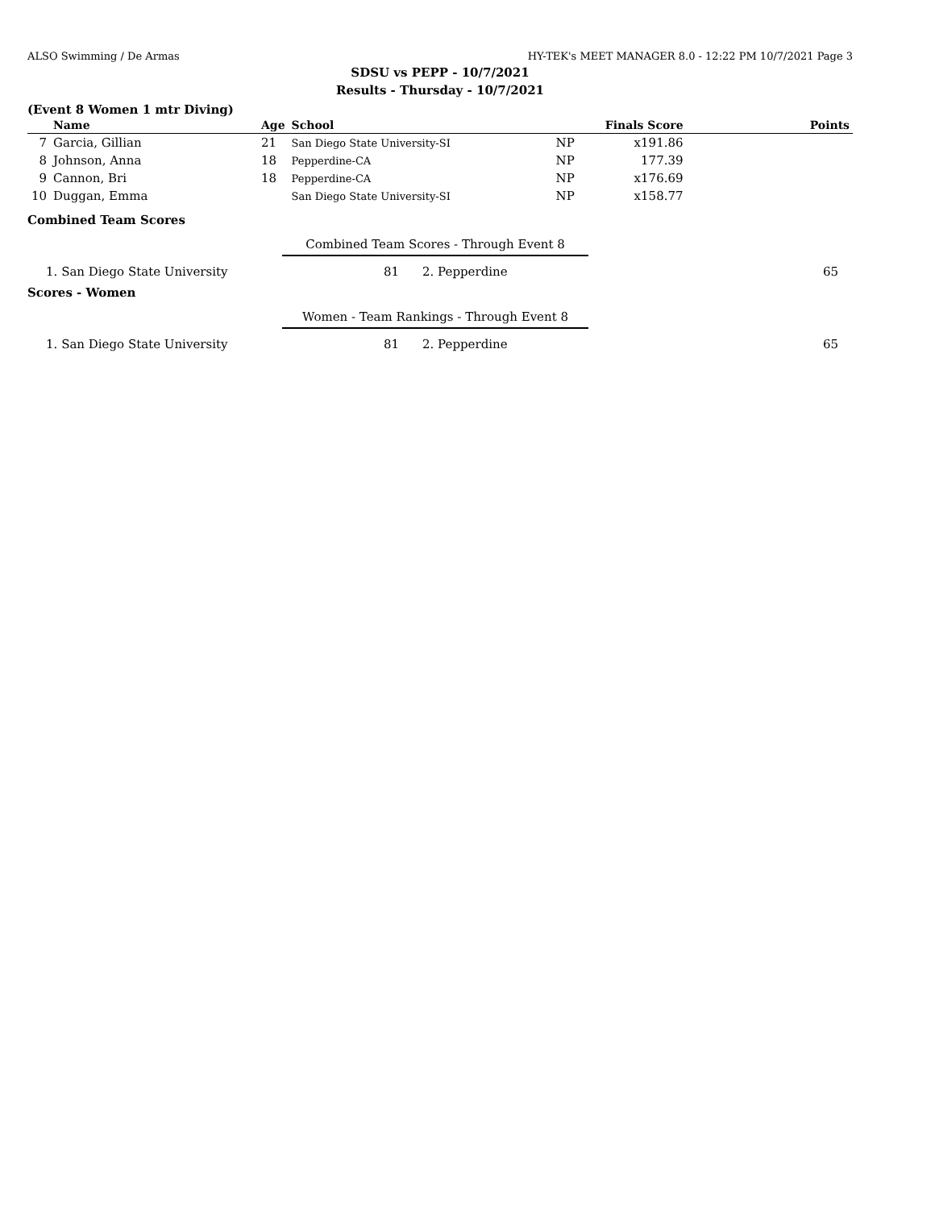ALSO Swimming / De Armas HY-TEK's MEET MANAGER 8.0 - 12:22 PM 10/7/2021 Page 3
SDSU vs PEPP - 10/7/2021
Results - Thursday - 10/7/2021
(Event 8 Women 1 mtr Diving)
| | Name | Age | School | | Finals Score | Points |
| --- | --- | --- | --- | --- | --- | --- |
| 7 | Garcia, Gillian | 21 | San Diego State University-SI | NP | x191.86 | |
| 8 | Johnson, Anna | 18 | Pepperdine-CA | NP | 177.39 | |
| 9 | Cannon, Bri | 18 | Pepperdine-CA | NP | x176.69 | |
| 10 | Duggan, Emma | | San Diego State University-SI | NP | x158.77 | |
Combined Team Scores
Combined Team Scores - Through Event 8
| 1. San Diego State University | 81 | 2. Pepperdine | 65 |
Scores - Women
Women - Team Rankings - Through Event 8
| 1. San Diego State University | 81 | 2. Pepperdine | 65 |